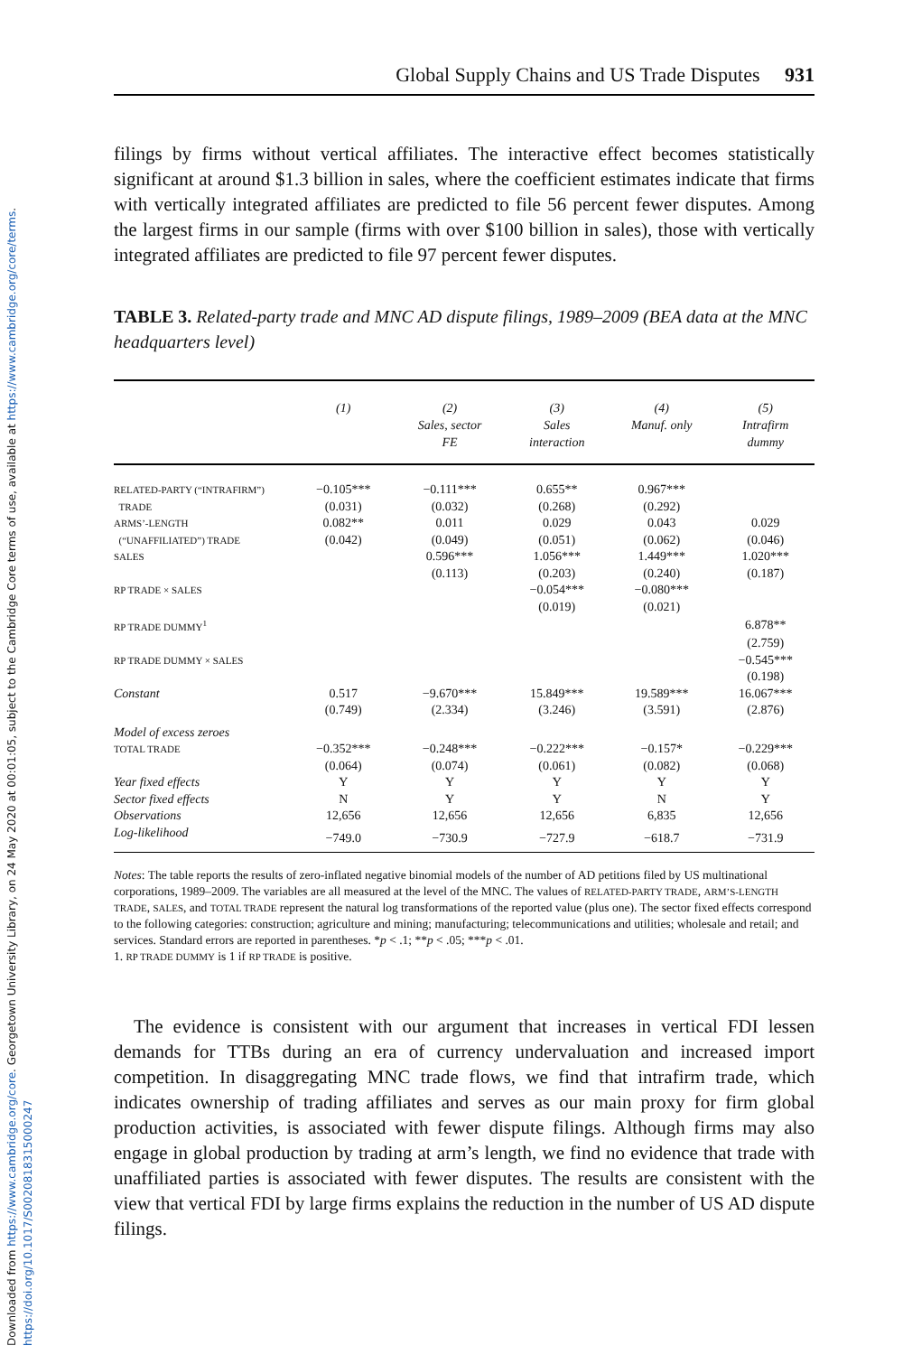Downloaded from https://www.cambridge.org/core. Georgetown University Library, on 24 May 2020 at 00:01:05, subject to the Cambridge Core terms of use, available at https://www.cambridge.org/core/terms. https://doi.org/10.1017/S0020818315000247
Global Supply Chains and US Trade Disputes 931
filings by firms without vertical affiliates. The interactive effect becomes statistically significant at around $1.3 billion in sales, where the coefficient estimates indicate that firms with vertically integrated affiliates are predicted to file 56 percent fewer disputes. Among the largest firms in our sample (firms with over $100 billion in sales), those with vertically integrated affiliates are predicted to file 97 percent fewer disputes.
TABLE 3. Related-party trade and MNC AD dispute filings, 1989–2009 (BEA data at the MNC headquarters level)
| | (1) | (2) Sales, sector FE | (3) Sales interaction | (4) Manuf. only | (5) Intrafirm dummy |
| --- | --- | --- | --- | --- | --- |
| RELATED-PARTY (“INTRAFIRM”) | −0.105*** | −0.111*** | 0.655** | 0.967*** | |
| TRADE | (0.031) | (0.032) | (0.268) | (0.292) | |
| ARMS’-LENGTH | 0.082** | 0.011 | 0.029 | 0.043 | 0.029 |
| (“UNAFFILIATED”) TRADE | (0.042) | (0.049) | (0.051) | (0.062) | (0.046) |
| SALES | | 0.596*** | 1.056*** | 1.449*** | 1.020*** |
| | | (0.113) | (0.203) | (0.240) | (0.187) |
| RP TRADE × SALES | | | −0.054*** | −0.080*** | |
| | | | (0.019) | (0.021) | |
| RP TRADE DUMMY<sup>1</sup> | | | | | 6.878** |
| | | | | | (2.759) |
| RP TRADE DUMMY × SALES | | | | | −0.545*** |
| | | | | | (0.198) |
| Constant | 0.517 | −9.670*** | 15.849*** | 19.589*** | 16.067*** |
| | (0.749) | (2.334) | (3.246) | (3.591) | (2.876) |
| Model of excess zeroes | | | | | |
| TOTAL TRADE | −0.352*** | −0.248*** | −0.222*** | −0.157* | −0.229*** |
| | (0.064) | (0.074) | (0.061) | (0.082) | (0.068) |
| Year fixed effects | Y | Y | Y | Y | Y |
| Sector fixed effects | N | Y | Y | N | Y |
| Observations | 12,656 | 12,656 | 12,656 | 6,835 | 12,656 |
| Log-likelihood | −749.0 | −730.9 | −727.9 | −618.7 | −731.9 |
Notes: The table reports the results of zero-inflated negative binomial models of the number of AD petitions filed by US multinational corporations, 1989–2009. The variables are all measured at the level of the MNC. The values of RELATED-PARTY TRADE, ARM’S-LENGTH TRADE, SALES, and TOTAL TRADE represent the natural log transformations of the reported value (plus one). The sector fixed effects correspond to the following categories: construction; agriculture and mining; manufacturing; telecommunications and utilities; wholesale and retail; and services. Standard errors are reported in parentheses. *p < .1; **p < .05; ***p < .01.
1. RP TRADE DUMMY is 1 if RP TRADE is positive.
The evidence is consistent with our argument that increases in vertical FDI lessen demands for TTBs during an era of currency undervaluation and increased import competition. In disaggregating MNC trade flows, we find that intrafirm trade, which indicates ownership of trading affiliates and serves as our main proxy for firm global production activities, is associated with fewer dispute filings. Although firms may also engage in global production by trading at arm’s length, we find no evidence that trade with unaffiliated parties is associated with fewer disputes. The results are consistent with the view that vertical FDI by large firms explains the reduction in the number of US AD dispute filings.